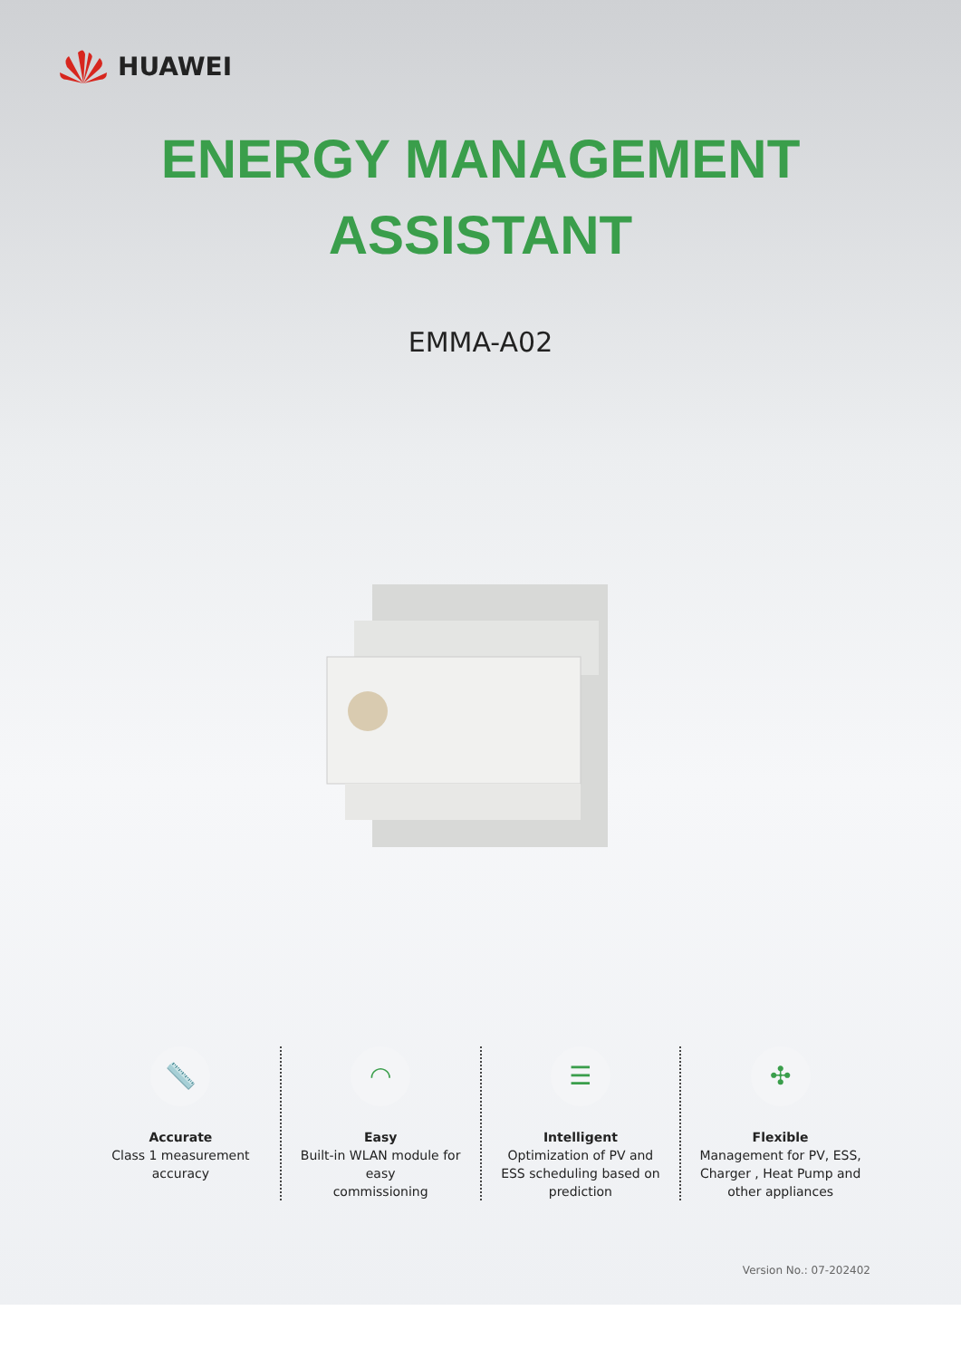HUAWEI
ENERGY MANAGEMENT
ASSISTANT
EMMA-A02
📏
Accurate
Class 1 measurement
accuracy
◠
Easy
Built-in WLAN module for easy
commissioning
☰
Intelligent
Optimization of PV and
ESS scheduling based on
prediction
✣
Flexible
Management for PV, ESS,
Charger , Heat Pump and
other appliances
Version No.: 07-202402